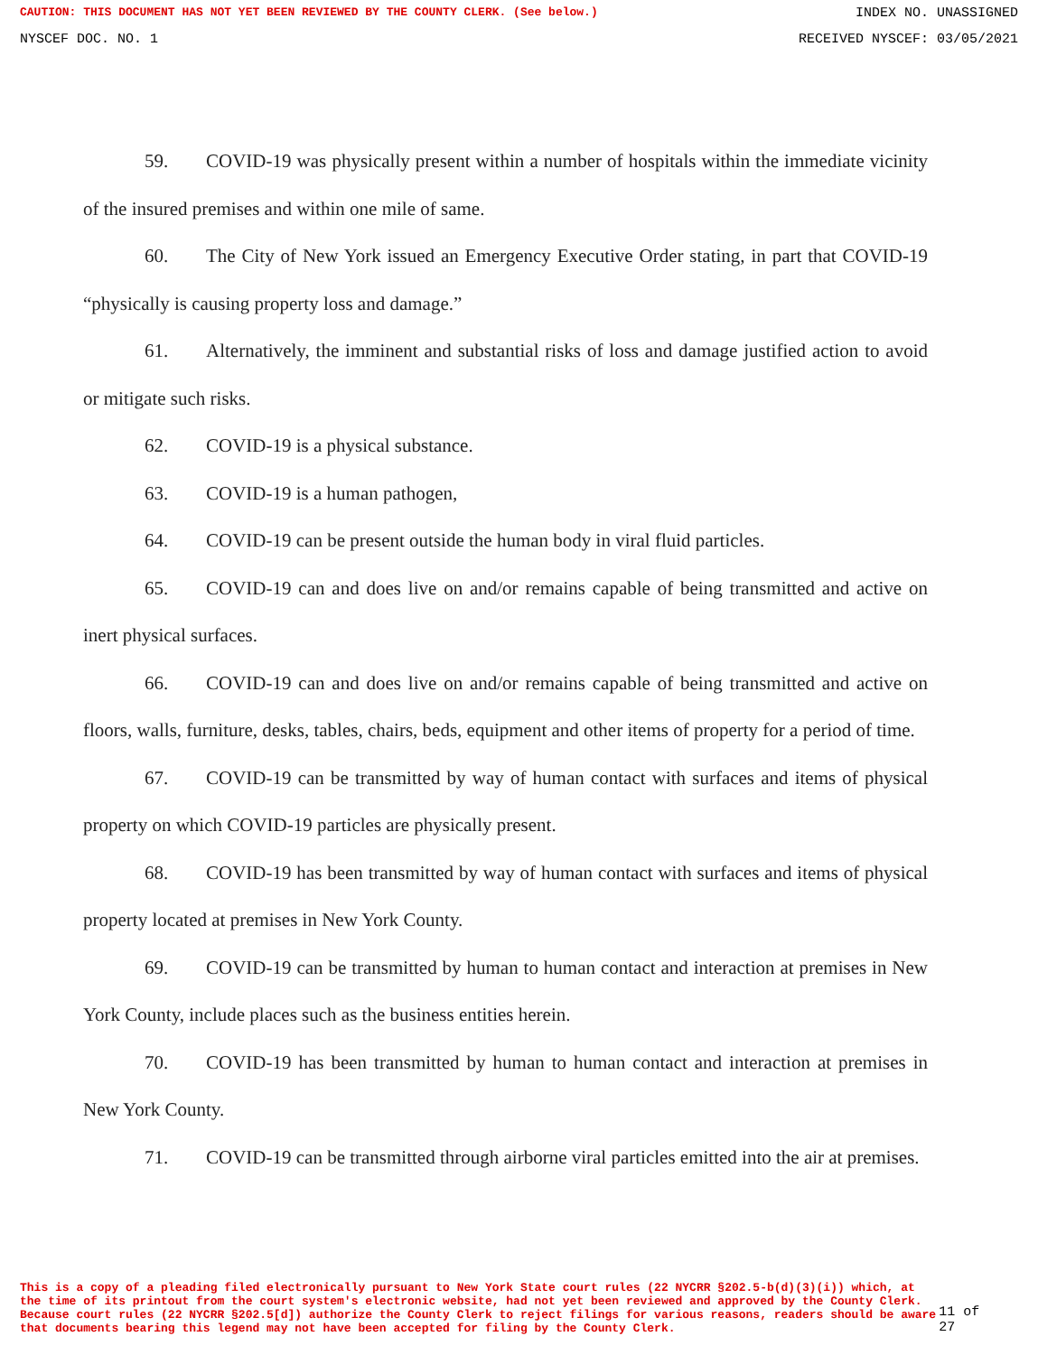CAUTION: THIS DOCUMENT HAS NOT YET BEEN REVIEWED BY THE COUNTY CLERK. (See below.) INDEX NO. UNASSIGNED
NYSCEF DOC. NO. 1 RECEIVED NYSCEF: 03/05/2021
59. COVID-19 was physically present within a number of hospitals within the immediate vicinity of the insured premises and within one mile of same.
60. The City of New York issued an Emergency Executive Order stating, in part that COVID-19 “physically is causing property loss and damage.”
61. Alternatively, the imminent and substantial risks of loss and damage justified action to avoid or mitigate such risks.
62. COVID-19 is a physical substance.
63. COVID-19 is a human pathogen,
64. COVID-19 can be present outside the human body in viral fluid particles.
65. COVID-19 can and does live on and/or remains capable of being transmitted and active on inert physical surfaces.
66. COVID-19 can and does live on and/or remains capable of being transmitted and active on floors, walls, furniture, desks, tables, chairs, beds, equipment and other items of property for a period of time.
67. COVID-19 can be transmitted by way of human contact with surfaces and items of physical property on which COVID-19 particles are physically present.
68. COVID-19 has been transmitted by way of human contact with surfaces and items of physical property located at premises in New York County.
69. COVID-19 can be transmitted by human to human contact and interaction at premises in New York County, include places such as the business entities herein.
70. COVID-19 has been transmitted by human to human contact and interaction at premises in New York County.
71. COVID-19 can be transmitted through airborne viral particles emitted into the air at premises.
This is a copy of a pleading filed electronically pursuant to New York State court rules (22 NYCRR §202.5-b(d)(3)(i)) which, at the time of its printout from the court system's electronic website, had not yet been reviewed and approved by the County Clerk. Because court rules (22 NYCRR §202.5[d]) authorize the County Clerk to reject filings for various reasons, readers should be aware that documents bearing this legend may not have been accepted for filing by the County Clerk.
11 of 27